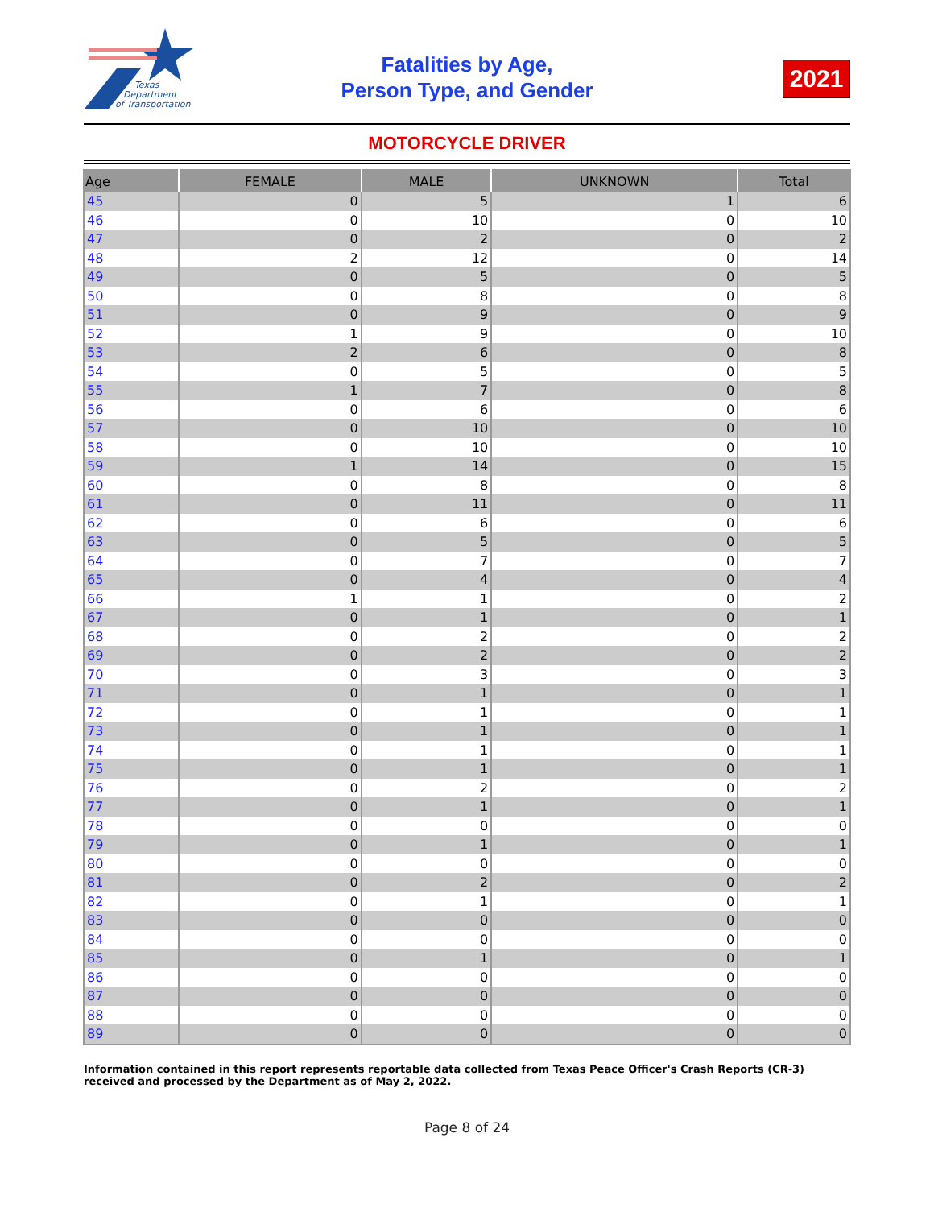Texas
Department
of Transportation
Fatalities by Age,
Person Type, and Gender
2021
MOTORCYCLE DRIVER
| Age | FEMALE | MALE | UNKNOWN | Total |
| --- | --- | --- | --- | --- |
| 45 | 0 | 5 | 1 | 6 |
| 46 | 0 | 10 | 0 | 10 |
| 47 | 0 | 2 | 0 | 2 |
| 48 | 2 | 12 | 0 | 14 |
| 49 | 0 | 5 | 0 | 5 |
| 50 | 0 | 8 | 0 | 8 |
| 51 | 0 | 9 | 0 | 9 |
| 52 | 1 | 9 | 0 | 10 |
| 53 | 2 | 6 | 0 | 8 |
| 54 | 0 | 5 | 0 | 5 |
| 55 | 1 | 7 | 0 | 8 |
| 56 | 0 | 6 | 0 | 6 |
| 57 | 0 | 10 | 0 | 10 |
| 58 | 0 | 10 | 0 | 10 |
| 59 | 1 | 14 | 0 | 15 |
| 60 | 0 | 8 | 0 | 8 |
| 61 | 0 | 11 | 0 | 11 |
| 62 | 0 | 6 | 0 | 6 |
| 63 | 0 | 5 | 0 | 5 |
| 64 | 0 | 7 | 0 | 7 |
| 65 | 0 | 4 | 0 | 4 |
| 66 | 1 | 1 | 0 | 2 |
| 67 | 0 | 1 | 0 | 1 |
| 68 | 0 | 2 | 0 | 2 |
| 69 | 0 | 2 | 0 | 2 |
| 70 | 0 | 3 | 0 | 3 |
| 71 | 0 | 1 | 0 | 1 |
| 72 | 0 | 1 | 0 | 1 |
| 73 | 0 | 1 | 0 | 1 |
| 74 | 0 | 1 | 0 | 1 |
| 75 | 0 | 1 | 0 | 1 |
| 76 | 0 | 2 | 0 | 2 |
| 77 | 0 | 1 | 0 | 1 |
| 78 | 0 | 0 | 0 | 0 |
| 79 | 0 | 1 | 0 | 1 |
| 80 | 0 | 0 | 0 | 0 |
| 81 | 0 | 2 | 0 | 2 |
| 82 | 0 | 1 | 0 | 1 |
| 83 | 0 | 0 | 0 | 0 |
| 84 | 0 | 0 | 0 | 0 |
| 85 | 0 | 1 | 0 | 1 |
| 86 | 0 | 0 | 0 | 0 |
| 87 | 0 | 0 | 0 | 0 |
| 88 | 0 | 0 | 0 | 0 |
| 89 | 0 | 0 | 0 | 0 |
Information contained in this report represents reportable data collected from Texas Peace Officer's Crash Reports (CR-3) received and processed by the Department as of May 2, 2022.
Page 8 of 24